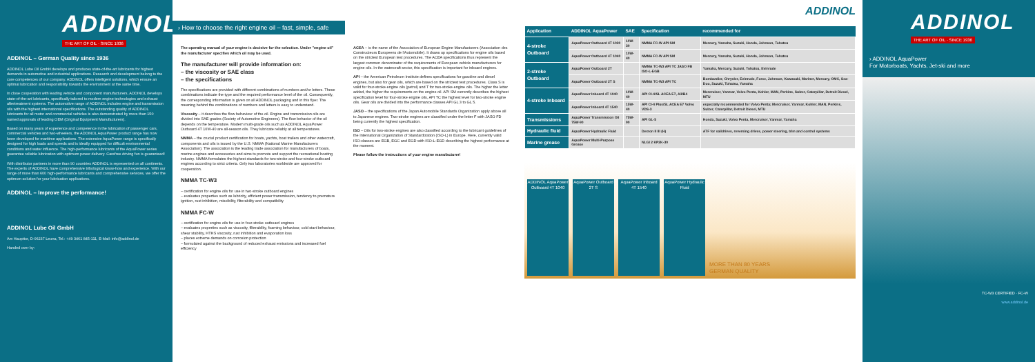ADDINOL
THE ART OF OIL · SINCE 1936
ADDINOL – German Quality since 1936
ADDINOL Lube Oil GmbH develops and produces state-of-the-art lubricants for highest demands in automotive and industrial applications. Research and development belong to the core competences of our company. ADDINOL offers intelligent solutions, which ensure an optimal lubrication and responsibility towards the environment at the same time.
In close cooperation with leading vehicle and component manufacturers, ADDINOL develops state-of-the-art lubricants, specifically tailored to modern engine technologies and exhaust aftertreatment systems. The automotive range of ADDINOL includes engine and transmission oils with the highest international specifications. The outstanding quality of ADDINOL lubricants for all motor and commercial vehicles is also demonstrated by more than 150 named approvals of leading OEM (Original Equipment Manufacturers).
Based on many years of experience and competence in the lubrication of passenger cars, commercial vehicles and two-wheelers, the ADDINOL AquaPower product range has now been developed for maritime applications. The extensive AquaPower range is specifically designed for high loads and speeds and is ideally equipped for difficult environmental conditions and water influence. The high-performance lubricants of the AquaPower series guarantee reliable lubrication with optimum power delivery. Carefree driving fun is guaranteed!
With distributor partners in more than 90 countries ADDINOL is represented on all continents. The experts of ADDINOL have comprehensive tribological know-how and experience. With our range of more than 600 high-performance lubricants and comprehensive services, we offer the optimum solution for your lubrication applications.
ADDINOL – Improve the performance!
ADDINOL Lube Oil GmbH
Am Haupttor, D-06237 Leuna, Tel.: +49 3461 845-111, E-Mail: info@addinol.de
Handed over by:
› How to choose the right engine oil – fast, simple, safe
The operating manual of your engine is decisive for the selection. Under "engine oil" the manufacturer specifies which oil may be used.
The manufacturer will provide information on:
– the viscosity or SAE class
– the specifications
The specifications are provided with different combinations of numbers and/or letters. These combinations indicate the type and the required performance level of the oil. Consequently, the corresponding information is given on all ADDINOL packaging and in this flyer. The meaning behind the combinations of numbers and letters is easy to understand.
Viscosity – it describes the flow behaviour of the oil. Engine and transmission oils are divided into SAE grades (Society of Automotive Engineers). The flow behavior of the oil depends on the temperature. Modern multi-grade oils such as ADDINOL AquaPower Outboard 4T 10W-40 are all-season oils. They lubricate reliably at all temperatures.
NMMA – the crucial product certification for boats, yachts, boat trailers and other watercraft, components and oils is issued by the U.S. NMMA (National Marine Manufacturers Association). The association is the leading trade association for manufacturers of boats, marine engines and accessories and aims to promote and support the recreational boating industry. NMMA formulates the highest standards for two-stroke and four-stroke outboard engines according to strict criteria. Only two laboratories worldwide are approved for cooperation.
NMMA TC-W3
– certification for engine oils for use in two-stroke outboard engines
– evaluates properties such as lubricity, efficient power transmission, tendency to premature ignition, rust inhibition, miscibility, filterability and compatibility
NMMA FC-W
– certification for engine oils for use in four-stroke outboard engines
– evaluates properties such as viscosity, filterability, foaming behaviour, cold start behaviour, shear stability, HTHS viscosity, rust inhibition and evaporation loss
– places extreme demands on corrosion protection
– formulated against the background of reduced exhaust emissions and increased fuel efficiency
ACEA – is the name of the Association of European Engine Manufacturers (Association des Constructeurs Europeens de l'Automobile). It draws up specifications for engine oils based on the strictest European test procedures. The ACEA specifications thus represent the largest common denominator of the requirements of European vehicle manufacturers for engine oils. In the watercraft sector, this specification is important for inboard engines.
API – the American Petroleum Institute defines specifications for gasoline and diesel engines, but also for gear oils, which are based on the strictest test procedures. Class S is valid for four-stroke engine oils (petrol) and T for two-stroke engine oils. The higher the letter added, the higher the requirements on the engine oil. API SM currently describes the highest specification level for four-stroke engine oils, API TC the highest level for two-stroke engine oils. Gear oils are divided into the performance classes API GL 3 to GL 5.
JASO – the specifications of the Japan Automobile Standards Organization apply above all to Japanese engines. Two-stroke engines are classified under the letter F with JASO FD being currently the highest specification.
ISO – Oils for two-stroke engines are also classified according to the lubricant guidelines of the International Organization of Standardization (ISO-L) in Europe. Here, currently valid ISO-classes are EGB, EGC and EGD with ISO-L-EGD describing the highest performance at the moment.
Please follow the instructions of your engine manufacturer!
ADDINOL
| Application | ADDINOL AquaPower | SAE | Specification | recommended for |
| --- | --- | --- | --- | --- |
| 4-stroke Outboard | AquaPower Outboard 4T 1030 | 10W-30 | NMMA FC-W API SM | Mercury, Yamaha, Suzuki, Honda, Johnson, Tohatsu |
| | AquaPower Outboard 4T 1040 | 10W-40 | NMMA FC-W API SM | Mercury, Yamaha, Suzuki, Honda, Johnson, Tohatsu |
| 2-stroke Outboard | AquaPower Outboard 2T | | NMMA TC-W3 API TC JASO FB ISO-L-EGB | Yamaha, Mercury, Suzuki, Tohatsu, Evinrude |
| | AquaPower Outboard 2T S | | NMMA TC-W3 API TC | Bombardier, Chrysler, Evinrude, Force, Johnson, Kawasaki, Mariner, Mercury, OMC, Sea-Doo, Suzuki, Tohatsu, Yamaha |
| 4-stroke Inboard | AquaPower Inboard 4T 1040 | 10W-40 | API CI-4/SL ACEA E7, A3/B4 | Mercruiser, Yanmar, Volvo Penta, Kohler, MAN, Perkins, Sulzer, Caterpillar, Detroit Diesel, MTU |
| | AquaPower Inboard 4T 1540 | 15W-40 | API CI-4 Plus/SL ACEA E7 Volvo VDS-3 | especially recommended for Volvo Penta; Mercruiser, Yanmar, Kohler, MAN, Perkins, Sulzer, Caterpillar, Detroit Diesel, MTU |
| Transmissions | AquaPower Transmission Oil 75W-90 | 75W-90 | API GL-5 | Honda, Suzuki, Volvo Penta, Mercruiser, Yanmar, Yamaha |
| Hydraulic fluid | AquaPower Hydraulic Fluid | | Dexron II III (H) | ATF for saildrives, reversing drives, power steering, trim and control systems |
| Marine grease | AquaPower Multi-Purpose Grease | | NLGI 2 KP2K-30 | |
ADDINOL AquaPower Outboard 4T 1040
AquaPower Outboard 2T S
AquaPower Inboard 4T 1540
AquaPower Hydraulic Fluid
MORE THAN 80 YEARS
GERMAN QUALITY
ADDINOL
THE ART OF OIL · SINCE 1936
› ADDINOL AquaPower
For Motorboats, Yachts, Jet-ski and more
TC-W3 CERTIFIED · FC-W
www.addinol.de